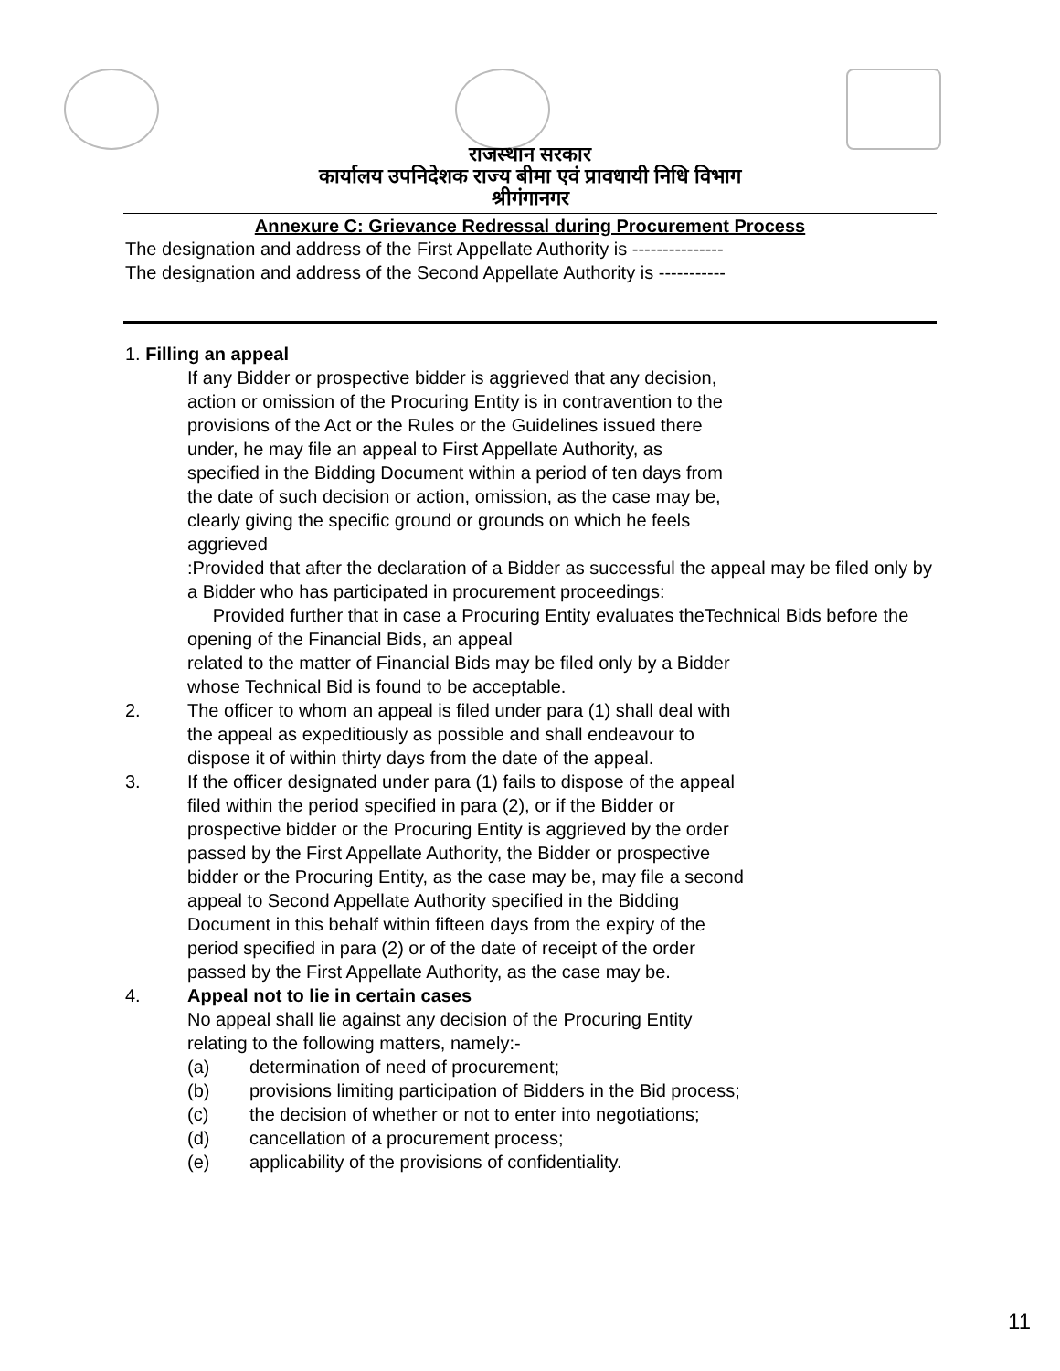राजस्थान सरकार
कार्यालय उपनिदेशक राज्य बीमा एवं प्रावधायी निधि विभाग
श्रीगंगानगर
Annexure C: Grievance Redressal during Procurement Process
The designation and address of the First Appellate Authority is ---------------
The designation and address of the Second Appellate Authority is -----------
1. Filling an appeal
If any Bidder or prospective bidder is aggrieved that any decision,
action or omission of the Procuring Entity is in contravention to the
provisions of the Act or the Rules or the Guidelines issued there
under, he may file an appeal to First Appellate Authority, as
specified in the Bidding Document within a period of ten days from
the date of such decision or action, omission, as the case may be,
clearly giving the specific ground or grounds on which he feels
aggrieved
:Provided that after the declaration of a Bidder as successful the appeal may be filed only by a Bidder who has participated in procurement proceedings:
Provided further that in case a Procuring Entity evaluates theTechnical Bids before the opening of the Financial Bids, an appeal
related to the matter of Financial Bids may be filed only by a Bidder
whose Technical Bid is found to be acceptable.
2. The officer to whom an appeal is filed under para (1) shall deal with
the appeal as expeditiously as possible and shall endeavour to
dispose it of within thirty days from the date of the appeal.
3. If the officer designated under para (1) fails to dispose of the appeal
filed within the period specified in para (2), or if the Bidder or
prospective bidder or the Procuring Entity is aggrieved by the order
passed by the First Appellate Authority, the Bidder or prospective
bidder or the Procuring Entity, as the case may be, may file a second
appeal to Second Appellate Authority specified in the Bidding
Document in this behalf within fifteen days from the expiry of the
period specified in para (2) or of the date of receipt of the order
passed by the First Appellate Authority, as the case may be.
4. Appeal not to lie in certain cases
No appeal shall lie against any decision of the Procuring Entity
relating to the following matters, namely:-
(a) determination of need of procurement;
(b) provisions limiting participation of Bidders in the Bid process;
(c) the decision of whether or not to enter into negotiations;
(d) cancellation of a procurement process;
(e) applicability of the provisions of confidentiality.
11